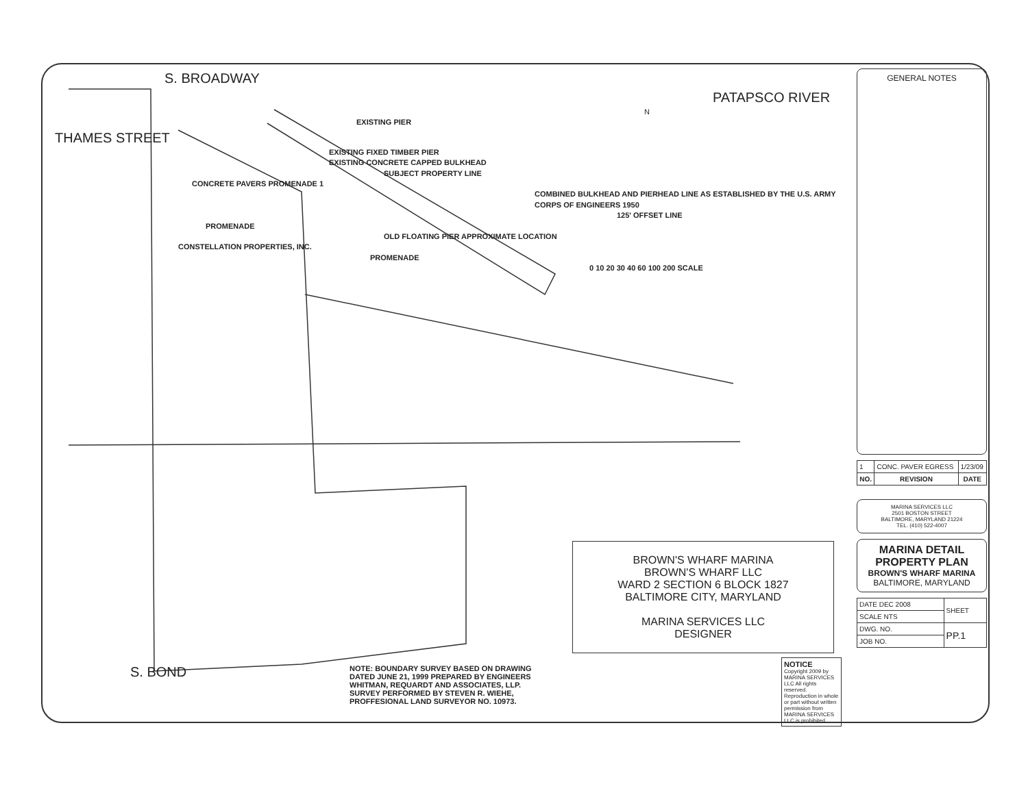S. BROADWAY
PATAPSCO RIVER
N
EXISTING PIER
THAMES STREET
EXISTING FIXED TIMBER PIER
EXISTING CONCRETE CAPPED BULKHEAD
SUBJECT PROPERTY LINE
CONCRETE PAVERS PROMENADE 1
COMBINED BULKHEAD AND PIERHEAD LINE AS ESTABLISHED BY THE U.S. ARMY CORPS OF ENGINEERS 1950
125' OFFSET LINE
PROMENADE
OLD FLOATING PIER APPROXIMATE LOCATION
CONSTELLATION PROPERTIES, INC.
PROMENADE
0 10 20 30 40 60 100 200 SCALE
BROWN'S WHARF MARINA
BROWN'S WHARF LLC
WARD 2 SECTION 6 BLOCK 1827
BALTIMORE CITY, MARYLAND
MARINA SERVICES LLC
DESIGNER
S. BOND
NOTE: BOUNDARY SURVEY BASED ON DRAWING DATED JUNE 21, 1999 PREPARED BY ENGINEERS WHITMAN, REQUARDT AND ASSOCIATES, LLP. SURVEY PERFORMED BY STEVEN R. WIEHE, PROFFESIONAL LAND SURVEYOR NO. 10973.
NOTICE
Copyright 2009 by MARINA SERVICES LLC All rights reserved. Reproduction in whole or part without written permission from MARINA SERVICES LLC is prohibited.
GENERAL NOTES
| 1 | CONC. PAVER EGRESS | 1/23/09 |
| NO. | REVISION | DATE |
MARINA SERVICES LLC
2501 BOSTON STREET
BALTIMORE, MARYLAND 21224
TEL. (410) 522-4007
MARINA DETAIL
PROPERTY PLAN
BROWN'S WHARF MARINA
BALTIMORE, MARYLAND
| DATE DEC 2008 | SHEET |
| SCALE NTS | |
| DWG. NO. | PP.1 |
| JOB NO. | |